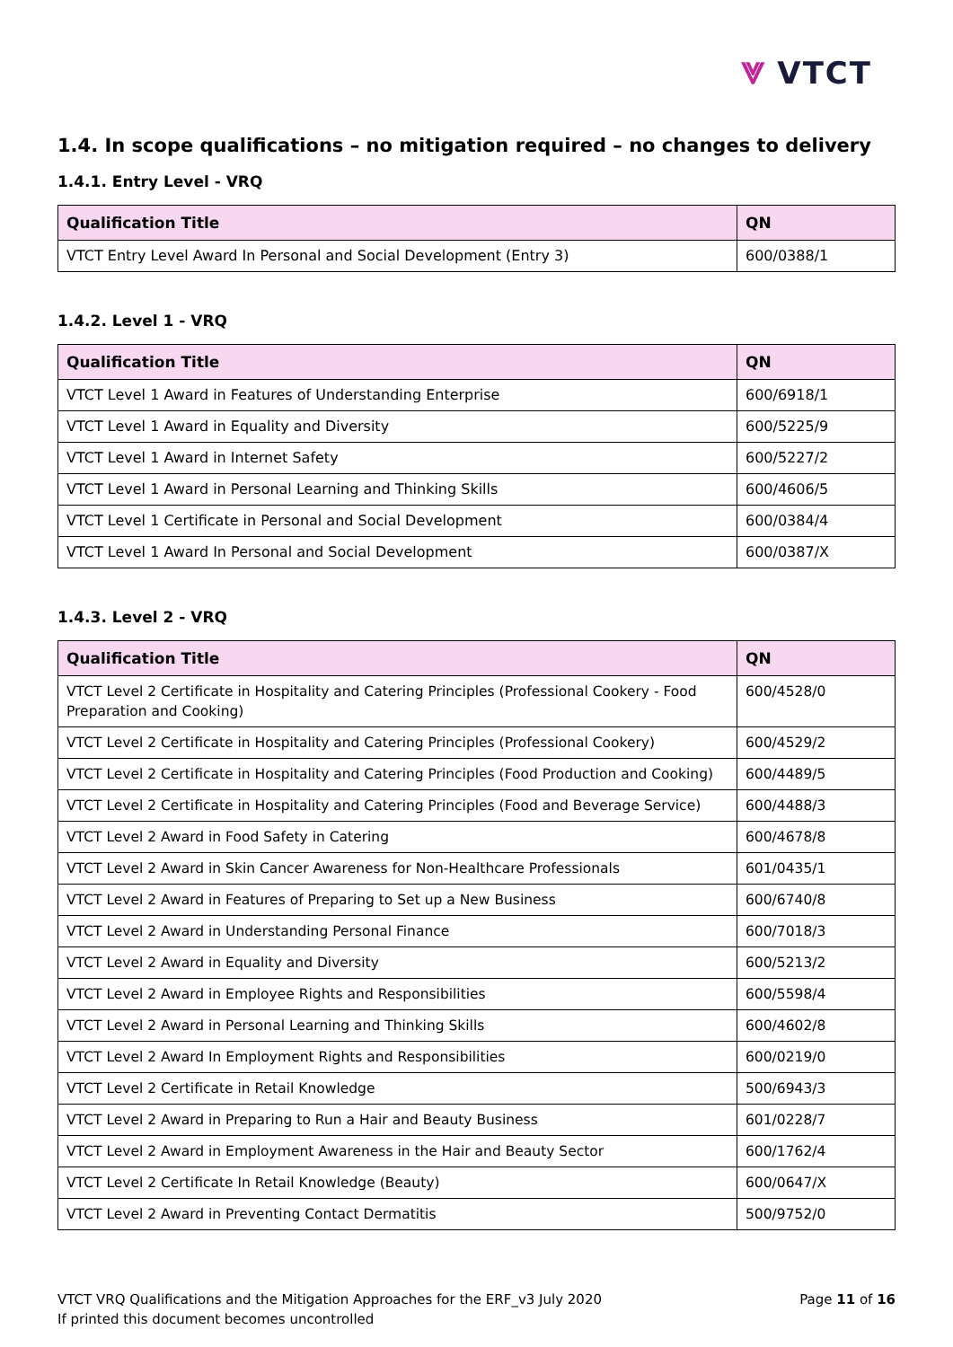⩔ VTCT
1.4. In scope qualifications – no mitigation required – no changes to delivery
1.4.1. Entry Level - VRQ
| Qualification Title | QN |
| --- | --- |
| VTCT Entry Level Award In Personal and Social Development (Entry 3) | 600/0388/1 |
1.4.2. Level 1 - VRQ
| Qualification Title | QN |
| --- | --- |
| VTCT Level 1 Award in Features of Understanding Enterprise | 600/6918/1 |
| VTCT Level 1 Award in Equality and Diversity | 600/5225/9 |
| VTCT Level 1 Award in Internet Safety | 600/5227/2 |
| VTCT Level 1 Award in Personal Learning and Thinking Skills | 600/4606/5 |
| VTCT Level 1 Certificate in Personal and Social Development | 600/0384/4 |
| VTCT Level 1 Award In Personal and Social Development | 600/0387/X |
1.4.3. Level 2 - VRQ
| Qualification Title | QN |
| --- | --- |
| VTCT Level 2 Certificate in Hospitality and Catering Principles (Professional Cookery - Food Preparation and Cooking) | 600/4528/0 |
| VTCT Level 2 Certificate in Hospitality and Catering Principles (Professional Cookery) | 600/4529/2 |
| VTCT Level 2 Certificate in Hospitality and Catering Principles (Food Production and Cooking) | 600/4489/5 |
| VTCT Level 2 Certificate in Hospitality and Catering Principles (Food and Beverage Service) | 600/4488/3 |
| VTCT Level 2 Award in Food Safety in Catering | 600/4678/8 |
| VTCT Level 2 Award in Skin Cancer Awareness for Non-Healthcare Professionals | 601/0435/1 |
| VTCT Level 2 Award in Features of Preparing to Set up a New Business | 600/6740/8 |
| VTCT Level 2 Award in Understanding Personal Finance | 600/7018/3 |
| VTCT Level 2 Award in Equality and Diversity | 600/5213/2 |
| VTCT Level 2 Award in Employee Rights and Responsibilities | 600/5598/4 |
| VTCT Level 2 Award in Personal Learning and Thinking Skills | 600/4602/8 |
| VTCT Level 2 Award In Employment Rights and Responsibilities | 600/0219/0 |
| VTCT Level 2 Certificate in Retail Knowledge | 500/6943/3 |
| VTCT Level 2 Award in Preparing to Run a Hair and Beauty Business | 601/0228/7 |
| VTCT Level 2 Award in Employment Awareness in the Hair and Beauty Sector | 600/1762/4 |
| VTCT Level 2 Certificate In Retail Knowledge (Beauty) | 600/0647/X |
| VTCT Level 2 Award in Preventing Contact Dermatitis | 500/9752/0 |
VTCT VRQ Qualifications and the Mitigation Approaches for the ERF_v3 July 2020
If printed this document becomes uncontrolled
Page 11 of 16